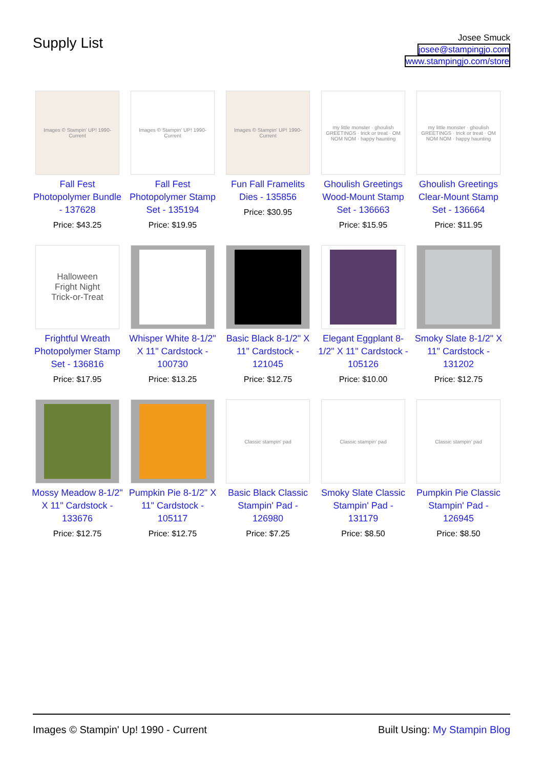Supply List
Josee Smuck
josee@stampingjo.com
www.stampingjo.com/store
| Images © Stampin' UP! 1990-Current Fall Fest Photopolymer Bundle - 137628 Price: $43.25 | Images © Stampin' UP! 1990-Current Fall Fest Photopolymer Stamp Set - 135194 Price: $19.95 | Images © Stampin' UP! 1990-Current Fun Fall Framelits Dies - 135856 Price: $30.95 | my little monster · ghoulish GREETINGS · trick or treat · OM NOM NOM · happy haunting Ghoulish Greetings Wood-Mount Stamp Set - 136663 Price: $15.95 | my little monster · ghoulish GREETINGS · trick or treat · OM NOM NOM · happy haunting Ghoulish Greetings Clear-Mount Stamp Set - 136664 Price: $11.95 |
| Halloween Fright Night Trick-or-Treat Frightful Wreath Photopolymer Stamp Set - 136816 Price: $17.95 | Whisper White 8-1/2" X 11" Cardstock - 100730 Price: $13.25 | Basic Black 8-1/2" X 11" Cardstock - 121045 Price: $12.75 | Elegant Eggplant 8-1/2" X 11" Cardstock - 105126 Price: $10.00 | Smoky Slate 8-1/2" X 11" Cardstock - 131202 Price: $12.75 |
| Mossy Meadow 8-1/2" X 11" Cardstock - 133676 Price: $12.75 | Pumpkin Pie 8-1/2" X 11" Cardstock - 105117 Price: $12.75 | Classic stampin' pad Basic Black Classic Stampin' Pad - 126980 Price: $7.25 | Classic stampin' pad Smoky Slate Classic Stampin' Pad - 131179 Price: $8.50 | Classic stampin' pad Pumpkin Pie Classic Stampin' Pad - 126945 Price: $8.50 |
Images © Stampin' Up! 1990 - Current Built Using: My Stampin Blog